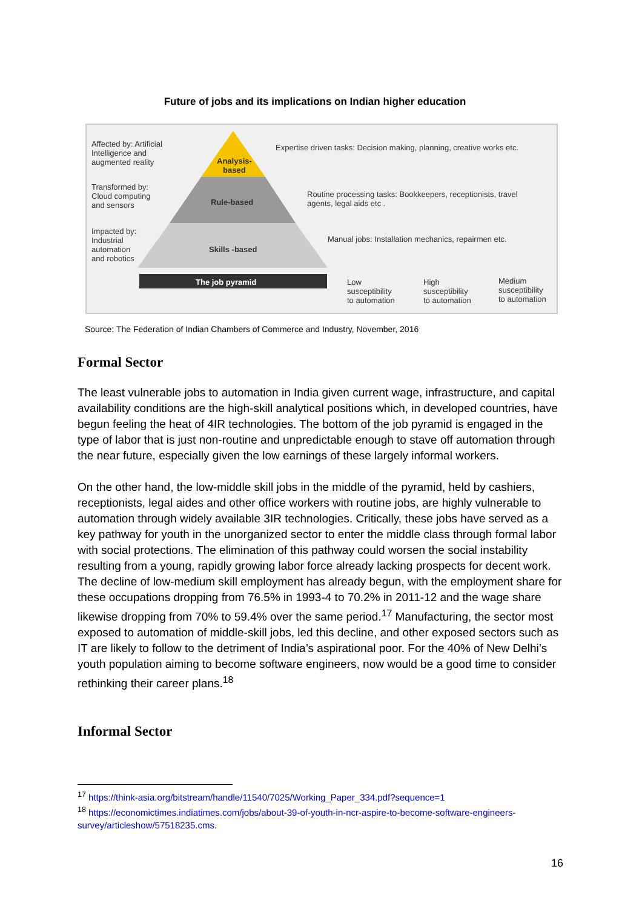Future of jobs and its implications on Indian higher education
Affected by: Artificial
Intelligence and
augmented reality
Analysis-
based
Expertise driven tasks: Decision making, planning, creative works etc.
Transformed by:
Cloud computing
and sensors
Rule-based
Routine processing tasks: Bookkeepers, receptionists, travel
agents, legal aids etc .
Impacted by:
Industrial
automation
and robotics
Skills -based
Manual jobs: Installation mechanics, repairmen etc.
The job pyramid
Low
susceptibility
to automation
High
susceptibility
to automation
Medium
susceptibility
to automation
Source: The Federation of Indian Chambers of Commerce and Industry, November, 2016
Formal Sector
The least vulnerable jobs to automation in India given current wage, infrastructure, and capital availability conditions are the high-skill analytical positions which, in developed countries, have begun feeling the heat of 4IR technologies. The bottom of the job pyramid is engaged in the type of labor that is just non-routine and unpredictable enough to stave off automation through the near future, especially given the low earnings of these largely informal workers.
On the other hand, the low-middle skill jobs in the middle of the pyramid, held by cashiers, receptionists, legal aides and other office workers with routine jobs, are highly vulnerable to automation through widely available 3IR technologies. Critically, these jobs have served as a key pathway for youth in the unorganized sector to enter the middle class through formal labor with social protections. The elimination of this pathway could worsen the social instability resulting from a young, rapidly growing labor force already lacking prospects for decent work. The decline of low-medium skill employment has already begun, with the employment share for these occupations dropping from 76.5% in 1993-4 to 70.2% in 2011-12 and the wage share likewise dropping from 70% to 59.4% over the same period.<sup>17</sup> Manufacturing, the sector most exposed to automation of middle-skill jobs, led this decline, and other exposed sectors such as IT are likely to follow to the detriment of India’s aspirational poor. For the 40% of New Delhi’s youth population aiming to become software engineers, now would be a good time to consider rethinking their career plans.<sup>18</sup>
Informal Sector
<sup>17</sup> https://think-asia.org/bitstream/handle/11540/7025/Working_Paper_334.pdf?sequence=1
<sup>18</sup> https://economictimes.indiatimes.com/jobs/about-39-of-youth-in-ncr-aspire-to-become-software-engineers-survey/articleshow/57518235.cms.
16